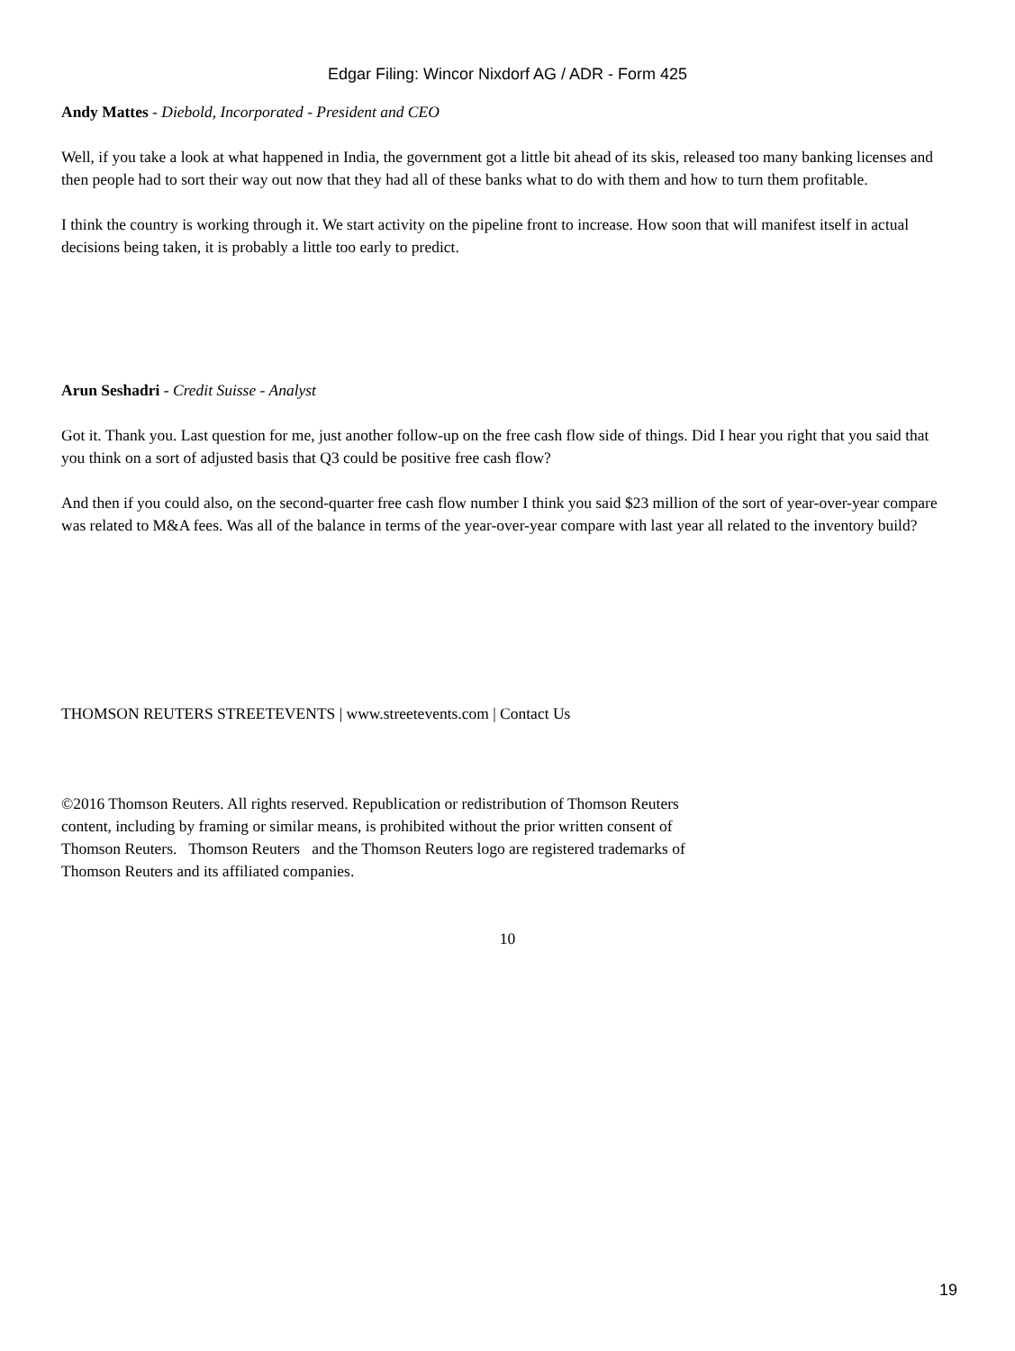Edgar Filing: Wincor Nixdorf AG / ADR - Form 425
Andy Mattes - Diebold, Incorporated - President and CEO
Well, if you take a look at what happened in India, the government got a little bit ahead of its skis, released too many banking licenses and then people had to sort their way out now that they had all of these banks what to do with them and how to turn them profitable.
I think the country is working through it. We start activity on the pipeline front to increase. How soon that will manifest itself in actual decisions being taken, it is probably a little too early to predict.
Arun Seshadri - Credit Suisse - Analyst
Got it. Thank you. Last question for me, just another follow-up on the free cash flow side of things. Did I hear you right that you said that you think on a sort of adjusted basis that Q3 could be positive free cash flow?
And then if you could also, on the second-quarter free cash flow number I think you said $23 million of the sort of year-over-year compare was related to M&A fees. Was all of the balance in terms of the year-over-year compare with last year all related to the inventory build?
THOMSON REUTERS STREETEVENTS | www.streetevents.com | Contact Us
©2016 Thomson Reuters. All rights reserved. Republication or redistribution of Thomson Reuters content, including by framing or similar means, is prohibited without the prior written consent of Thomson Reuters. Thomson Reuters and the Thomson Reuters logo are registered trademarks of Thomson Reuters and its affiliated companies.
10
19